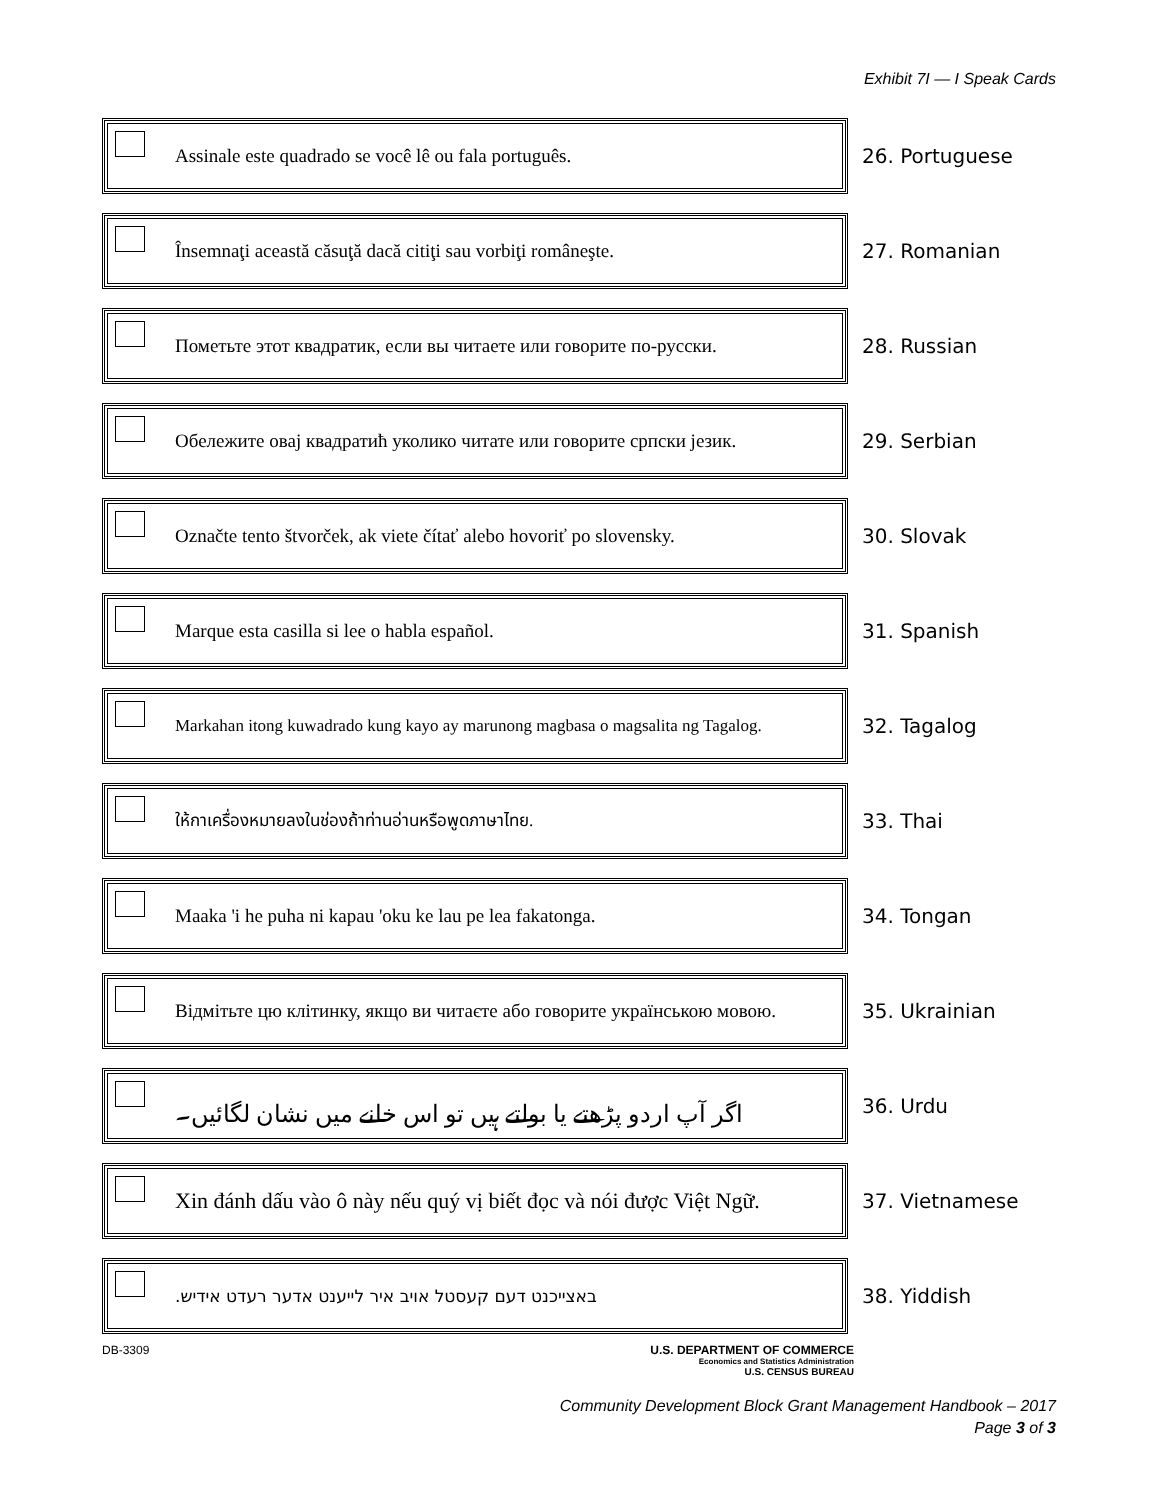Exhibit 7I — I Speak Cards
Assinale este quadrado se você lê ou fala português.
26. Portuguese
Însemnaţi această căsuţă dacă citiţi sau vorbiţi româneşte.
27. Romanian
Пометьте этот квадратик, если вы читаете или говорите по-русски.
28. Russian
Обележите овај квадратић уколико читате или говорите српски језик.
29. Serbian
Označte tento štvorček, ak viete čítať alebo hovoriť po slovensky.
30. Slovak
Marque esta casilla si lee o habla español.
31. Spanish
Markahan itong kuwadrado kung kayo ay marunong magbasa o magsalita ng Tagalog.
32. Tagalog
ให้กาเครื่องหมายลงในช่องถ้าท่านอ่านหรือพูดภาษาไทย.
33. Thai
Maaka 'i he puha ni kapau 'oku ke lau pe lea fakatonga.
34. Tongan
Відмітьте цю клітинку, якщо ви читаєте або говорите українською мовою.
35. Ukrainian
اگر آپ اردو پڑھتے یا بولتے ہیں تو اس خانے میں نشان لگائیں۔
36. Urdu
Xin đánh dấu vào ô này nếu quý vị biết đọc và nói được Việt Ngữ.
37. Vietnamese
באצייכנט דעם קעסטל אויב איר לייענט אדער רעדט אידיש.
38. Yiddish
DB-3309 U.S. DEPARTMENT OF COMMERCE
Economics and Statistics Administration
U.S. CENSUS BUREAU
Community Development Block Grant Management Handbook – 2017
Page 3 of 3